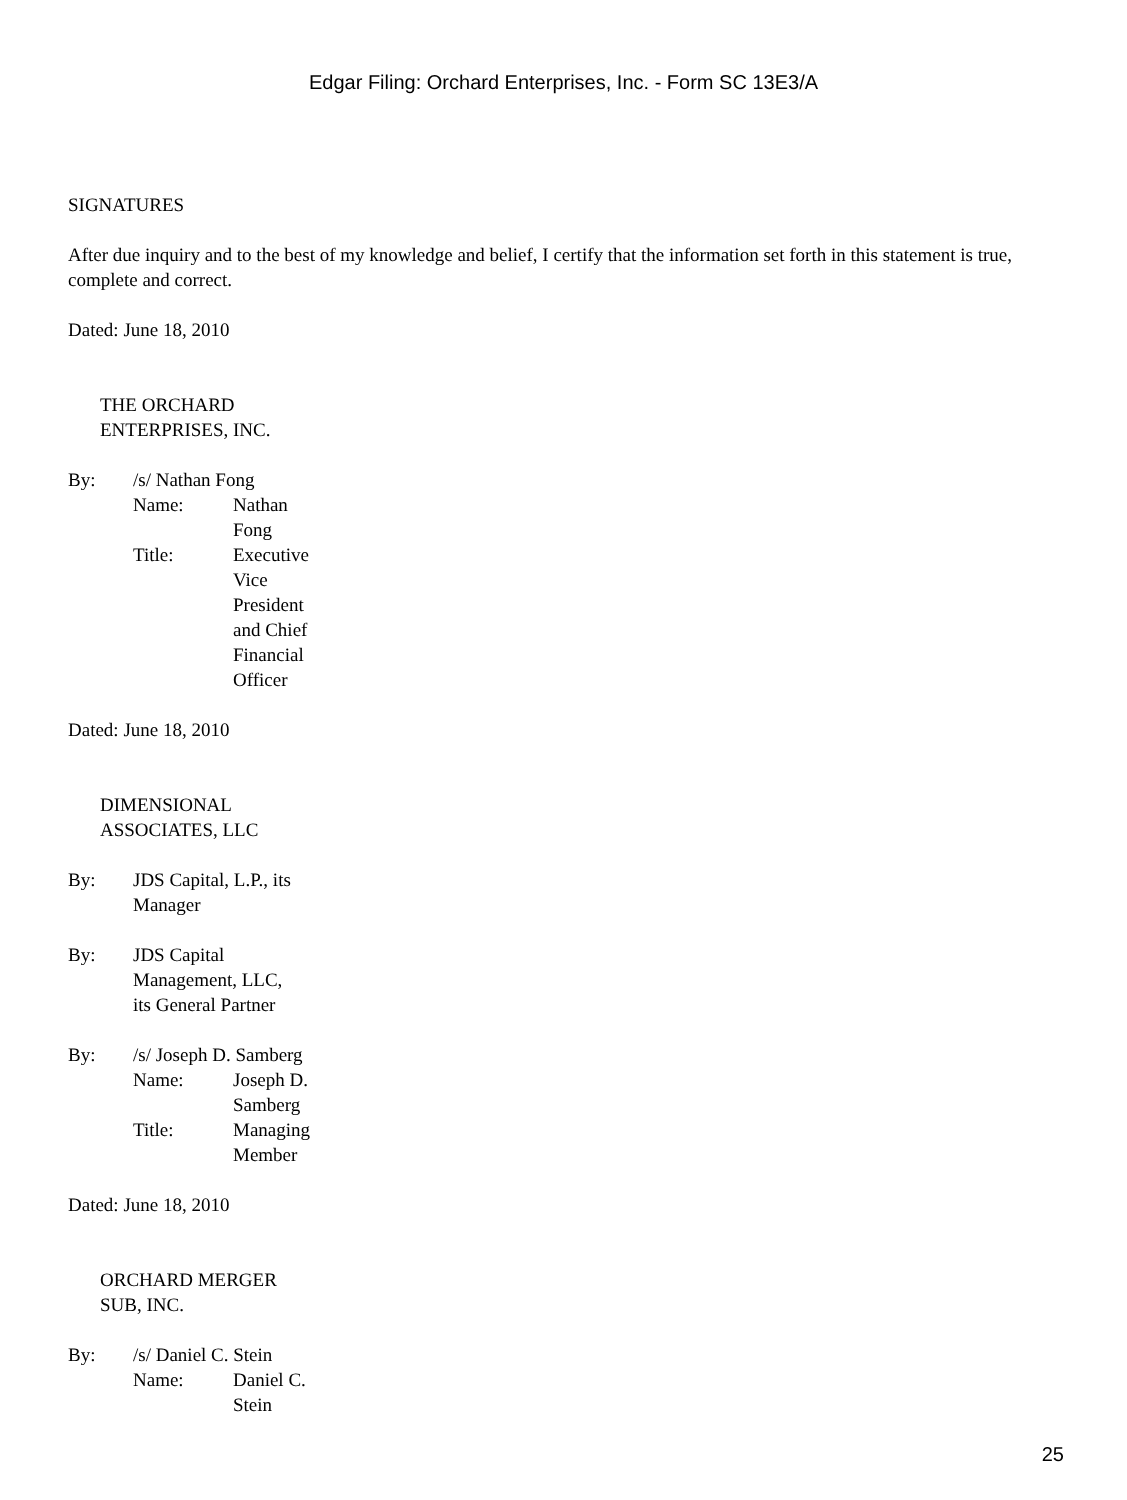Edgar Filing: Orchard Enterprises, Inc. - Form SC 13E3/A
SIGNATURES
After due inquiry and to the best of my knowledge and belief, I certify that the information set forth in this statement is true, complete and correct.
Dated: June 18, 2010
THE ORCHARD
ENTERPRISES, INC.
| By: | /s/ Nathan Fong | |
| | Name: | Nathan Fong |
| | Title: | Executive Vice President and Chief Financial Officer |
Dated: June 18, 2010
DIMENSIONAL
ASSOCIATES, LLC
| By: | JDS Capital, L.P., its Manager |
| By: | JDS Capital Management, LLC, its General Partner |
| By: | /s/ Joseph D. Samberg | |
| | Name: | Joseph D. Samberg |
| | Title: | Managing Member |
Dated: June 18, 2010
ORCHARD MERGER
SUB, INC.
| By: | /s/ Daniel C. Stein | |
| | Name: | Daniel C. Stein |
25